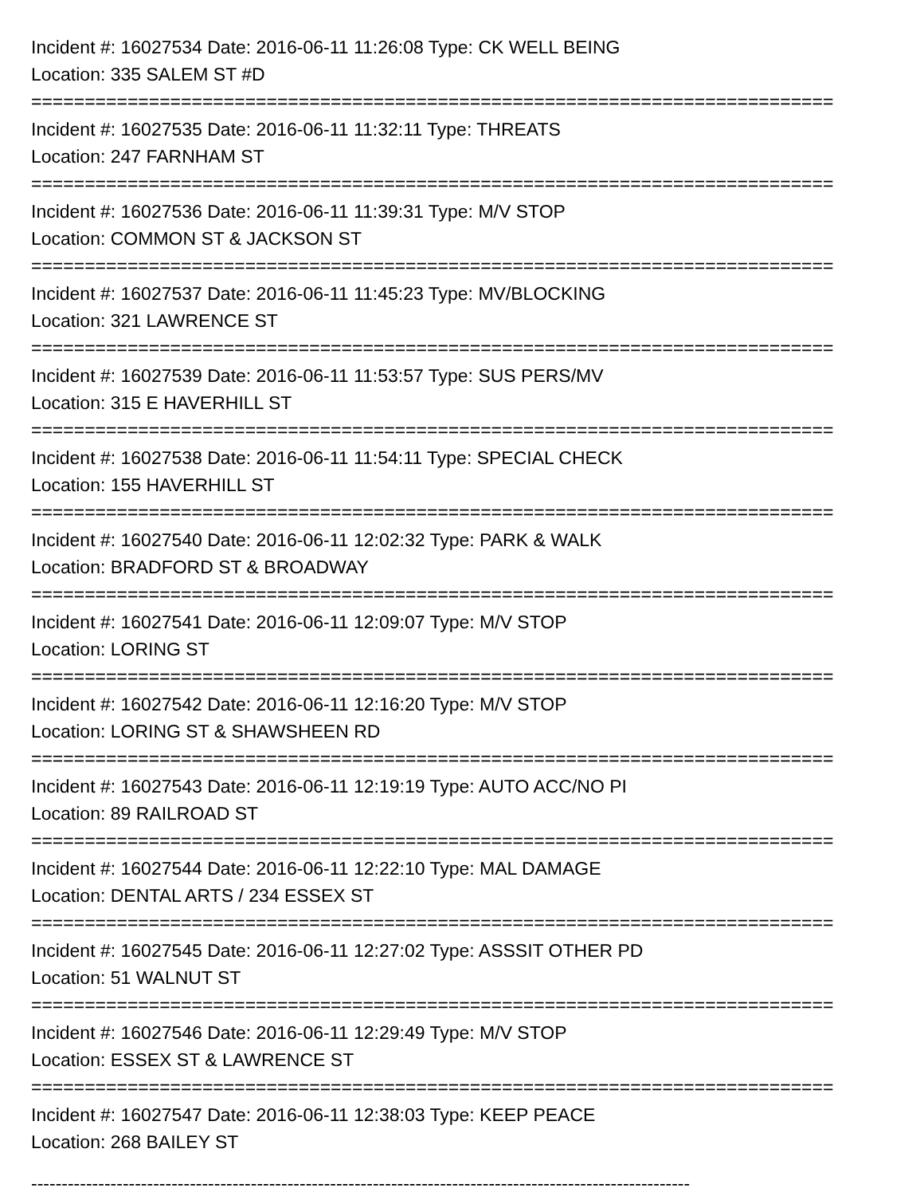Incident #: 16027534 Date: 2016-06-11 11:26:08 Type: CK WELL BEING
Location: 335 SALEM ST #D
===========================================================================
Incident #: 16027535 Date: 2016-06-11 11:32:11 Type: THREATS
Location: 247 FARNHAM ST
===========================================================================
Incident #: 16027536 Date: 2016-06-11 11:39:31 Type: M/V STOP
Location: COMMON ST & JACKSON ST
===========================================================================
Incident #: 16027537 Date: 2016-06-11 11:45:23 Type: MV/BLOCKING
Location: 321 LAWRENCE ST
===========================================================================
Incident #: 16027539 Date: 2016-06-11 11:53:57 Type: SUS PERS/MV
Location: 315 E HAVERHILL ST
===========================================================================
Incident #: 16027538 Date: 2016-06-11 11:54:11 Type: SPECIAL CHECK
Location: 155 HAVERHILL ST
===========================================================================
Incident #: 16027540 Date: 2016-06-11 12:02:32 Type: PARK & WALK
Location: BRADFORD ST & BROADWAY
===========================================================================
Incident #: 16027541 Date: 2016-06-11 12:09:07 Type: M/V STOP
Location: LORING ST
===========================================================================
Incident #: 16027542 Date: 2016-06-11 12:16:20 Type: M/V STOP
Location: LORING ST & SHAWSHEEN RD
===========================================================================
Incident #: 16027543 Date: 2016-06-11 12:19:19 Type: AUTO ACC/NO PI
Location: 89 RAILROAD ST
===========================================================================
Incident #: 16027544 Date: 2016-06-11 12:22:10 Type: MAL DAMAGE
Location: DENTAL ARTS / 234 ESSEX ST
===========================================================================
Incident #: 16027545 Date: 2016-06-11 12:27:02 Type: ASSSIT OTHER PD
Location: 51 WALNUT ST
===========================================================================
Incident #: 16027546 Date: 2016-06-11 12:29:49 Type: M/V STOP
Location: ESSEX ST & LAWRENCE ST
===========================================================================
Incident #: 16027547 Date: 2016-06-11 12:38:03 Type: KEEP PEACE
Location: 268 BAILEY ST
------------------------------------------------------------------------------------------------------------